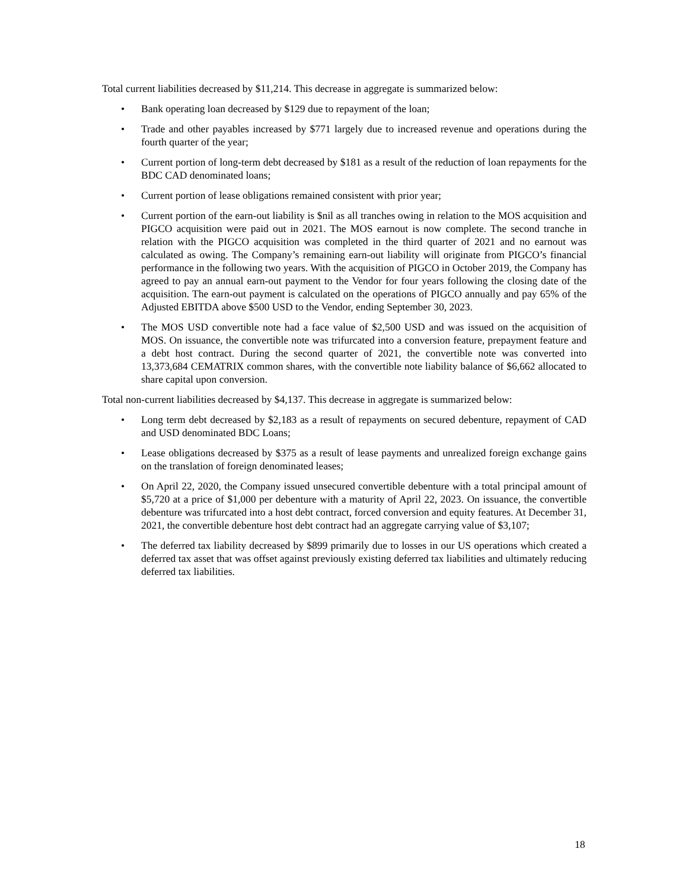Total current liabilities decreased by $11,214. This decrease in aggregate is summarized below:
• Bank operating loan decreased by $129 due to repayment of the loan;
• Trade and other payables increased by $771 largely due to increased revenue and operations during the fourth quarter of the year;
• Current portion of long-term debt decreased by $181 as a result of the reduction of loan repayments for the BDC CAD denominated loans;
• Current portion of lease obligations remained consistent with prior year;
• Current portion of the earn-out liability is $nil as all tranches owing in relation to the MOS acquisition and PIGCO acquisition were paid out in 2021. The MOS earnout is now complete. The second tranche in relation with the PIGCO acquisition was completed in the third quarter of 2021 and no earnout was calculated as owing. The Company’s remaining earn-out liability will originate from PIGCO’s financial performance in the following two years. With the acquisition of PIGCO in October 2019, the Company has agreed to pay an annual earn-out payment to the Vendor for four years following the closing date of the acquisition. The earn-out payment is calculated on the operations of PIGCO annually and pay 65% of the Adjusted EBITDA above $500 USD to the Vendor, ending September 30, 2023.
• The MOS USD convertible note had a face value of $2,500 USD and was issued on the acquisition of MOS. On issuance, the convertible note was trifurcated into a conversion feature, prepayment feature and a debt host contract. During the second quarter of 2021, the convertible note was converted into 13,373,684 CEMATRIX common shares, with the convertible note liability balance of $6,662 allocated to share capital upon conversion.
Total non-current liabilities decreased by $4,137. This decrease in aggregate is summarized below:
• Long term debt decreased by $2,183 as a result of repayments on secured debenture, repayment of CAD and USD denominated BDC Loans;
• Lease obligations decreased by $375 as a result of lease payments and unrealized foreign exchange gains on the translation of foreign denominated leases;
• On April 22, 2020, the Company issued unsecured convertible debenture with a total principal amount of $5,720 at a price of $1,000 per debenture with a maturity of April 22, 2023. On issuance, the convertible debenture was trifurcated into a host debt contract, forced conversion and equity features. At December 31, 2021, the convertible debenture host debt contract had an aggregate carrying value of $3,107;
• The deferred tax liability decreased by $899 primarily due to losses in our US operations which created a deferred tax asset that was offset against previously existing deferred tax liabilities and ultimately reducing deferred tax liabilities.
18